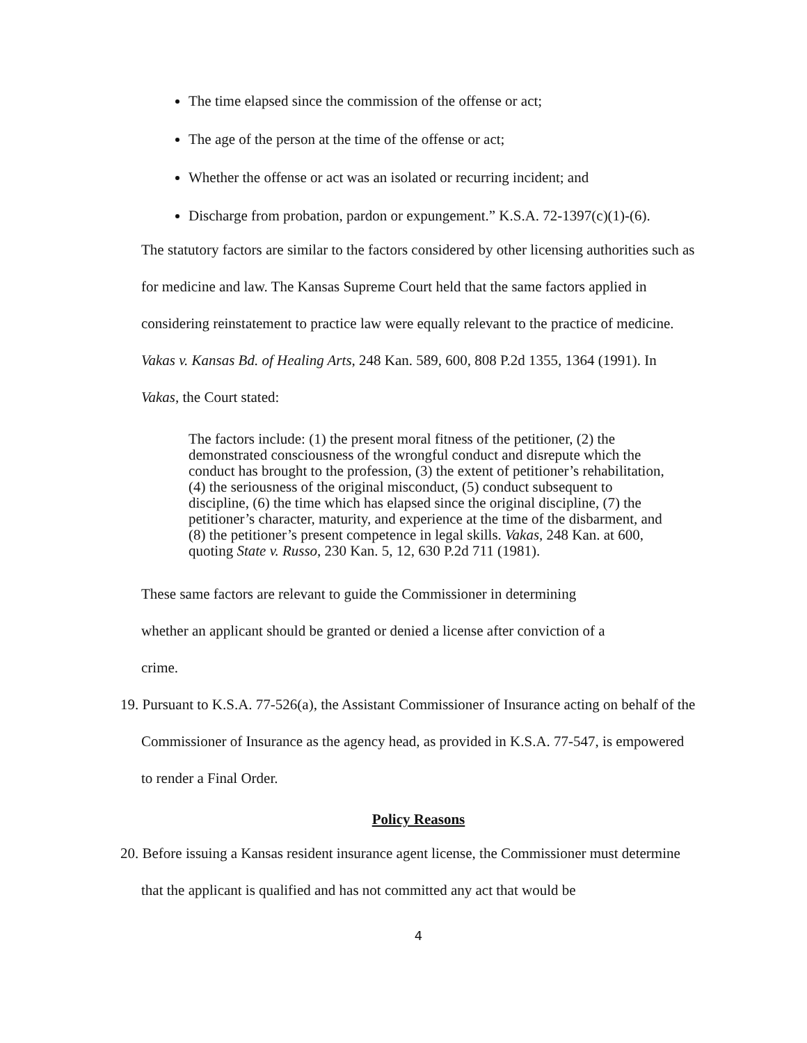The time elapsed since the commission of the offense or act;
The age of the person at the time of the offense or act;
Whether the offense or act was an isolated or recurring incident; and
Discharge from probation, pardon or expungement.” K.S.A. 72-1397(c)(1)-(6).
The statutory factors are similar to the factors considered by other licensing authorities such as for medicine and law. The Kansas Supreme Court held that the same factors applied in considering reinstatement to practice law were equally relevant to the practice of medicine. Vakas v. Kansas Bd. of Healing Arts, 248 Kan. 589, 600, 808 P.2d 1355, 1364 (1991). In Vakas, the Court stated:
The factors include: (1) the present moral fitness of the petitioner, (2) the demonstrated consciousness of the wrongful conduct and disrepute which the conduct has brought to the profession, (3) the extent of petitioner’s rehabilitation, (4) the seriousness of the original misconduct, (5) conduct subsequent to discipline, (6) the time which has elapsed since the original discipline, (7) the petitioner’s character, maturity, and experience at the time of the disbarment, and (8) the petitioner’s present competence in legal skills. Vakas, 248 Kan. at 600, quoting State v. Russo, 230 Kan. 5, 12, 630 P.2d 711 (1981).
These same factors are relevant to guide the Commissioner in determining whether an applicant should be granted or denied a license after conviction of a crime.
19. Pursuant to K.S.A. 77-526(a), the Assistant Commissioner of Insurance acting on behalf of the Commissioner of Insurance as the agency head, as provided in K.S.A. 77-547, is empowered to render a Final Order.
Policy Reasons
20. Before issuing a Kansas resident insurance agent license, the Commissioner must determine that the applicant is qualified and has not committed any act that would be
4